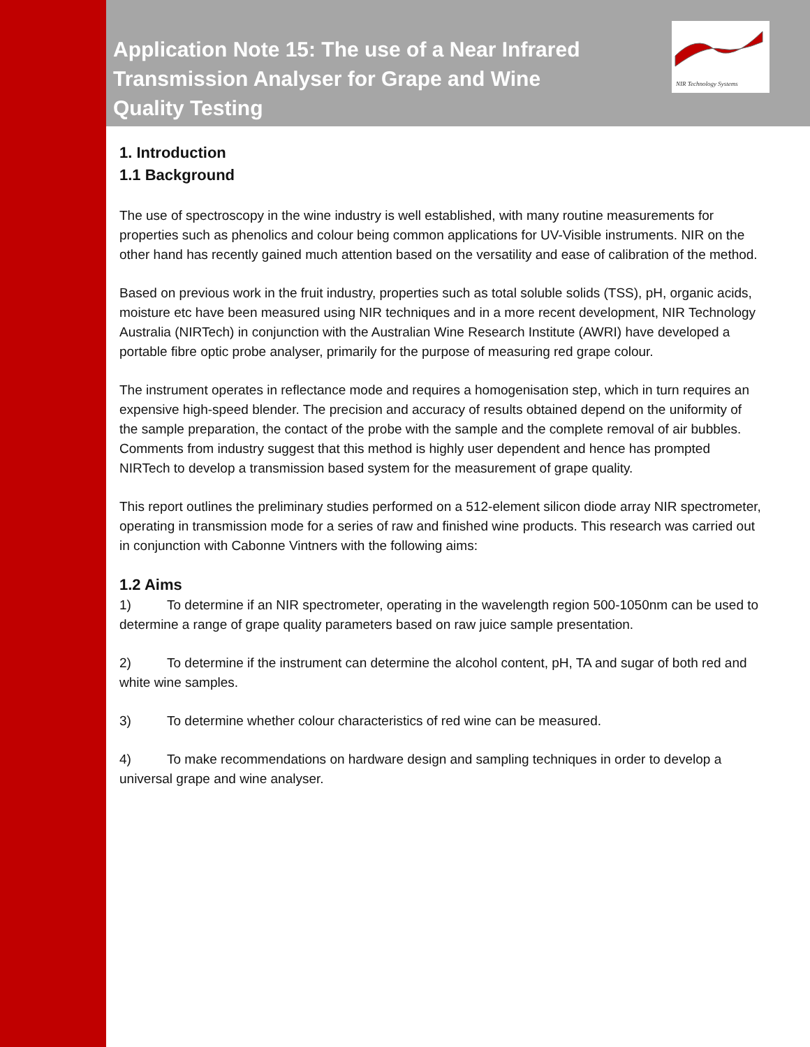Application Note 15: The use of a Near Infrared Transmission Analyser for Grape and Wine Quality Testing
NIR Technology Systems
1. Introduction
1.1 Background
The use of spectroscopy in the wine industry is well established, with many routine measurements for properties such as phenolics and colour being common applications for UV-Visible instruments. NIR on the other hand has recently gained much attention based on the versatility and ease of calibration of the method.
Based on previous work in the fruit industry, properties such as total soluble solids (TSS), pH, organic acids, moisture etc have been measured using NIR techniques and in a more recent development, NIR Technology Australia (NIRTech) in conjunction with the Australian Wine Research Institute (AWRI) have developed a portable fibre optic probe analyser, primarily for the purpose of measuring red grape colour.
The instrument operates in reflectance mode and requires a homogenisation step, which in turn requires an expensive high-speed blender. The precision and accuracy of results obtained depend on the uniformity of the sample preparation, the contact of the probe with the sample and the complete removal of air bubbles. Comments from industry suggest that this method is highly user dependent and hence has prompted NIRTech to develop a transmission based system for the measurement of grape quality.
This report outlines the preliminary studies performed on a 512-element silicon diode array NIR spectrometer, operating in transmission mode for a series of raw and finished wine products. This research was carried out in conjunction with Cabonne Vintners with the following aims:
1.2 Aims
1) To determine if an NIR spectrometer, operating in the wavelength region 500-1050nm can be used to determine a range of grape quality parameters based on raw juice sample presentation.
2) To determine if the instrument can determine the alcohol content, pH, TA and sugar of both red and white wine samples.
3) To determine whether colour characteristics of red wine can be measured.
4) To make recommendations on hardware design and sampling techniques in order to develop a universal grape and wine analyser.